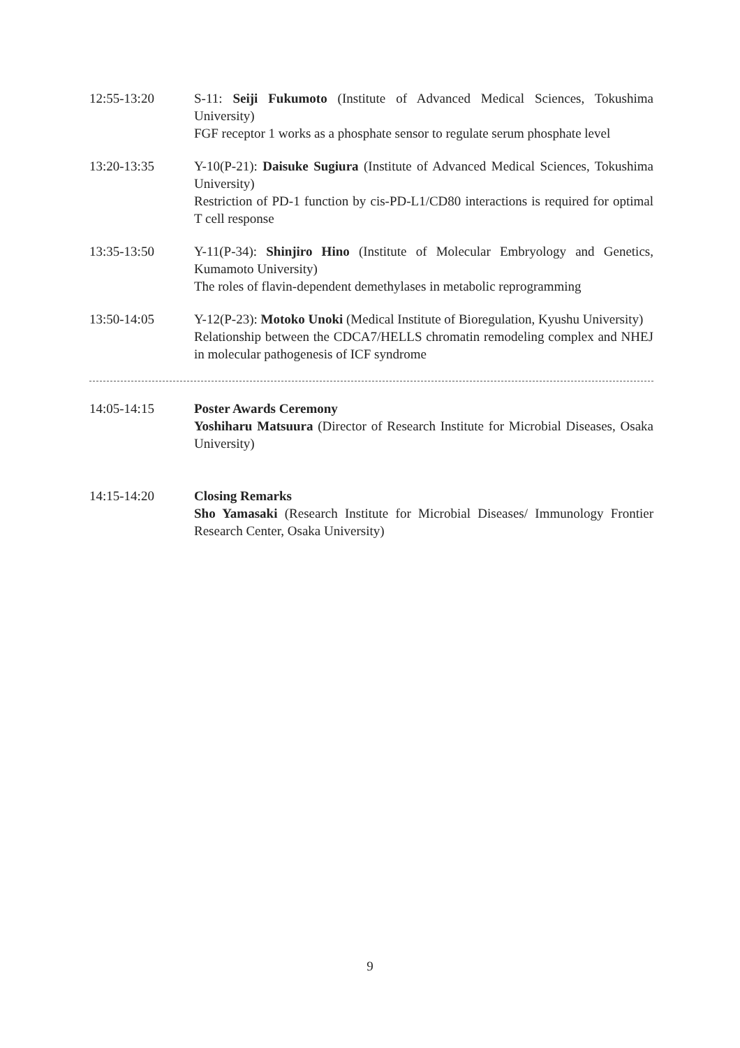12:55-13:20 S-11: Seiji Fukumoto (Institute of Advanced Medical Sciences, Tokushima University)
FGF receptor 1 works as a phosphate sensor to regulate serum phosphate level
13:20-13:35 Y-10(P-21): Daisuke Sugiura (Institute of Advanced Medical Sciences, Tokushima University)
Restriction of PD-1 function by cis-PD-L1/CD80 interactions is required for optimal T cell response
13:35-13:50 Y-11(P-34): Shinjiro Hino (Institute of Molecular Embryology and Genetics, Kumamoto University)
The roles of flavin-dependent demethylases in metabolic reprogramming
13:50-14:05 Y-12(P-23): Motoko Unoki (Medical Institute of Bioregulation, Kyushu University)
Relationship between the CDCA7/HELLS chromatin remodeling complex and NHEJ in molecular pathogenesis of ICF syndrome
14:05-14:15 Poster Awards Ceremony
Yoshiharu Matsuura (Director of Research Institute for Microbial Diseases, Osaka University)
14:15-14:20 Closing Remarks
Sho Yamasaki (Research Institute for Microbial Diseases/ Immunology Frontier Research Center, Osaka University)
9